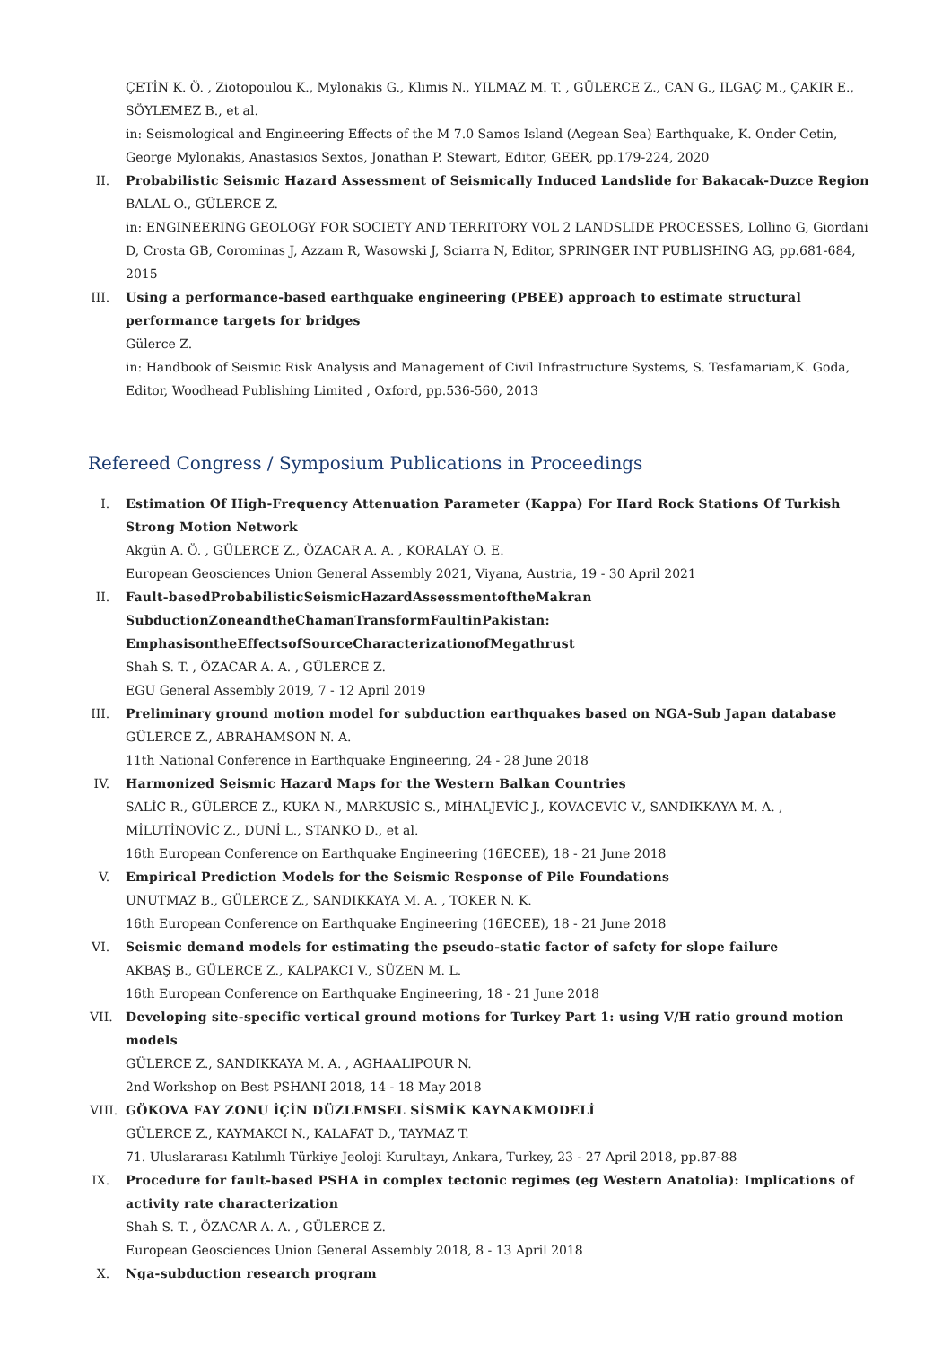ÇETİN K. Ö. , Ziotopoulou K., Mylonakis G., Klimis N., YILMAZ M. T. , GÜLERCE Z., CAN G., ILGAÇ M., ÇAKIR E., SÖYLEMEZ B., et al.
in: Seismological and Engineering Effects of the M 7.0 Samos Island (Aegean Sea) Earthquake, K. Onder Cetin, George Mylonakis, Anastasios Sextos, Jonathan P. Stewart, Editor, GEER, pp.179-224, 2020
II. Probabilistic Seismic Hazard Assessment of Seismically Induced Landslide for Bakacak-Duzce Region
BALAL O., GÜLERCE Z.
in: ENGINEERING GEOLOGY FOR SOCIETY AND TERRITORY VOL 2 LANDSLIDE PROCESSES, Lollino G, Giordani D, Crosta GB, Corominas J, Azzam R, Wasowski J, Sciarra N, Editor, SPRINGER INT PUBLISHING AG, pp.681-684, 2015
III. Using a performance-based earthquake engineering (PBEE) approach to estimate structural performance targets for bridges
Gülerce Z.
in: Handbook of Seismic Risk Analysis and Management of Civil Infrastructure Systems, S. Tesfamariam,K. Goda, Editor, Woodhead Publishing Limited , Oxford, pp.536-560, 2013
Refereed Congress / Symposium Publications in Proceedings
I. Estimation Of High-Frequency Attenuation Parameter (Kappa) For Hard Rock Stations Of Turkish Strong Motion Network
Akgün A. Ö. , GÜLERCE Z., ÖZACAR A. A. , KORALAY O. E.
European Geosciences Union General Assembly 2021, Viyana, Austria, 19 - 30 April 2021
II. Fault-basedProbabilisticSeismicHazardAssessmentoftheMakran SubductionZoneandtheChamanTransformFaultinPakistan: EmphasisontheEffectsofSourceCharacterizationofMegathrust
Shah S. T. , ÖZACAR A. A. , GÜLERCE Z.
EGU General Assembly 2019, 7 - 12 April 2019
III. Preliminary ground motion model for subduction earthquakes based on NGA-Sub Japan database
GÜLERCE Z., ABRAHAMSON N. A.
11th National Conference in Earthquake Engineering, 24 - 28 June 2018
IV. Harmonized Seismic Hazard Maps for the Western Balkan Countries
SALİC R., GÜLERCE Z., KUKA N., MARKUSİC S., MİHALJEVİC J., KOVACEVİC V., SANDIKKAYA M. A. , MİLUTİNOVİC Z., DUNİ L., STANKO D., et al.
16th European Conference on Earthquake Engineering (16ECEE), 18 - 21 June 2018
V. Empirical Prediction Models for the Seismic Response of Pile Foundations
UNUTMAZ B., GÜLERCE Z., SANDIKKAYA M. A. , TOKER N. K.
16th European Conference on Earthquake Engineering (16ECEE), 18 - 21 June 2018
VI. Seismic demand models for estimating the pseudo-static factor of safety for slope failure
AKBAŞ B., GÜLERCE Z., KALPAKCI V., SÜZEN M. L.
16th European Conference on Earthquake Engineering, 18 - 21 June 2018
VII. Developing site-specific vertical ground motions for Turkey Part 1: using V/H ratio ground motion models
GÜLERCE Z., SANDIKKAYA M. A. , AGHAALIPOUR N.
2nd Workshop on Best PSHANI 2018, 14 - 18 May 2018
VIII.
GÖKOVA FAY ZONU İÇİN DÜZLEMSEL SİSMİK KAYNAKMODELİ
GÜLERCE Z., KAYMAKCI N., KALAFAT D., TAYMAZ T.
71. Uluslararası Katılımlı Türkiye Jeoloji Kurultayı, Ankara, Turkey, 23 - 27 April 2018, pp.87-88
IX. Procedure for fault-based PSHA in complex tectonic regimes (eg Western Anatolia): Implications of activity rate characterization
Shah S. T. , ÖZACAR A. A. , GÜLERCE Z.
European Geosciences Union General Assembly 2018, 8 - 13 April 2018
X. Nga-subduction research program